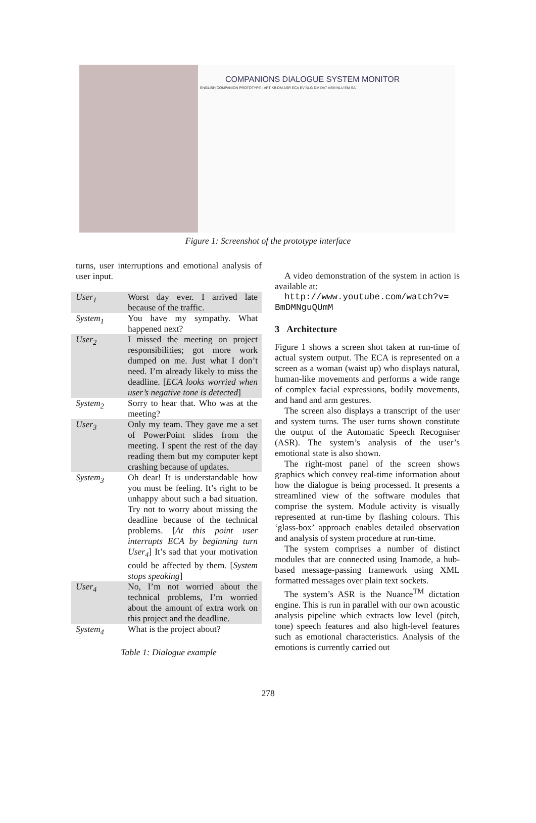COMPANIONS DIALOGUE SYSTEM MONITOR
ENGLISH COMPANION PROTOTYPE · APT KB DM ASR ECA EV NLG DM DAT ASM NLU EM SA
Figure 1: Screenshot of the prototype interface
turns, user interruptions and emotional analysis of user input.
| User<sub>1</sub> | Worst day ever. I arrived late because of the traffic. |
| System<sub>1</sub> | You have my sympathy. What happened next? |
| User<sub>2</sub> | I missed the meeting on project responsibilities; got more work dumped on me. Just what I don’t need. I’m already likely to miss the deadline. [ ECA looks worried when user’s negative tone is detected ] |
| System<sub>2</sub> | Sorry to hear that. Who was at the meeting? |
| User<sub>3</sub> | Only my team. They gave me a set of PowerPoint slides from the meeting. I spent the rest of the day reading them but my computer kept crashing because of updates. |
| System<sub>3</sub> | Oh dear! It is understandable how you must be feeling. It’s right to be unhappy about such a bad situation. Try not to worry about missing the deadline because of the technical problems. [ At this point user interrupts ECA by beginning turn User<sub>4</sub> ] It’s sad that your motivation could be affected by them. [ System stops speaking ] |
| User<sub>4</sub> | No, I’m not worried about the technical problems, I’m worried about the amount of extra work on this project and the deadline. |
| System<sub>4</sub> | What is the project about? |
Table 1: Dialogue example
A video demonstration of the system in action is available at:
http://www.youtube.com/watch?v= BmDMNguQUmM
3 Architecture
Figure 1 shows a screen shot taken at run-time of actual system output. The ECA is represented on a screen as a woman (waist up) who displays natural, human-like movements and performs a wide range of complex facial expressions, bodily movements, and hand and arm gestures.
The screen also displays a transcript of the user and system turns. The user turns shown constitute the output of the Automatic Speech Recogniser (ASR). The system’s analysis of the user’s emotional state is also shown.
The right-most panel of the screen shows graphics which convey real-time information about how the dialogue is being processed. It presents a streamlined view of the software modules that comprise the system. Module activity is visually represented at run-time by flashing colours. This ‘glass-box’ approach enables detailed observation and analysis of system procedure at run-time.
The system comprises a number of distinct modules that are connected using Inamode, a hub-based message-passing framework using XML formatted messages over plain text sockets.
The system’s ASR is the Nuance<sup>TM</sup> dictation engine. This is run in parallel with our own acoustic analysis pipeline which extracts low level (pitch, tone) speech features and also high-level features such as emotional characteristics. Analysis of the emotions is currently carried out
278